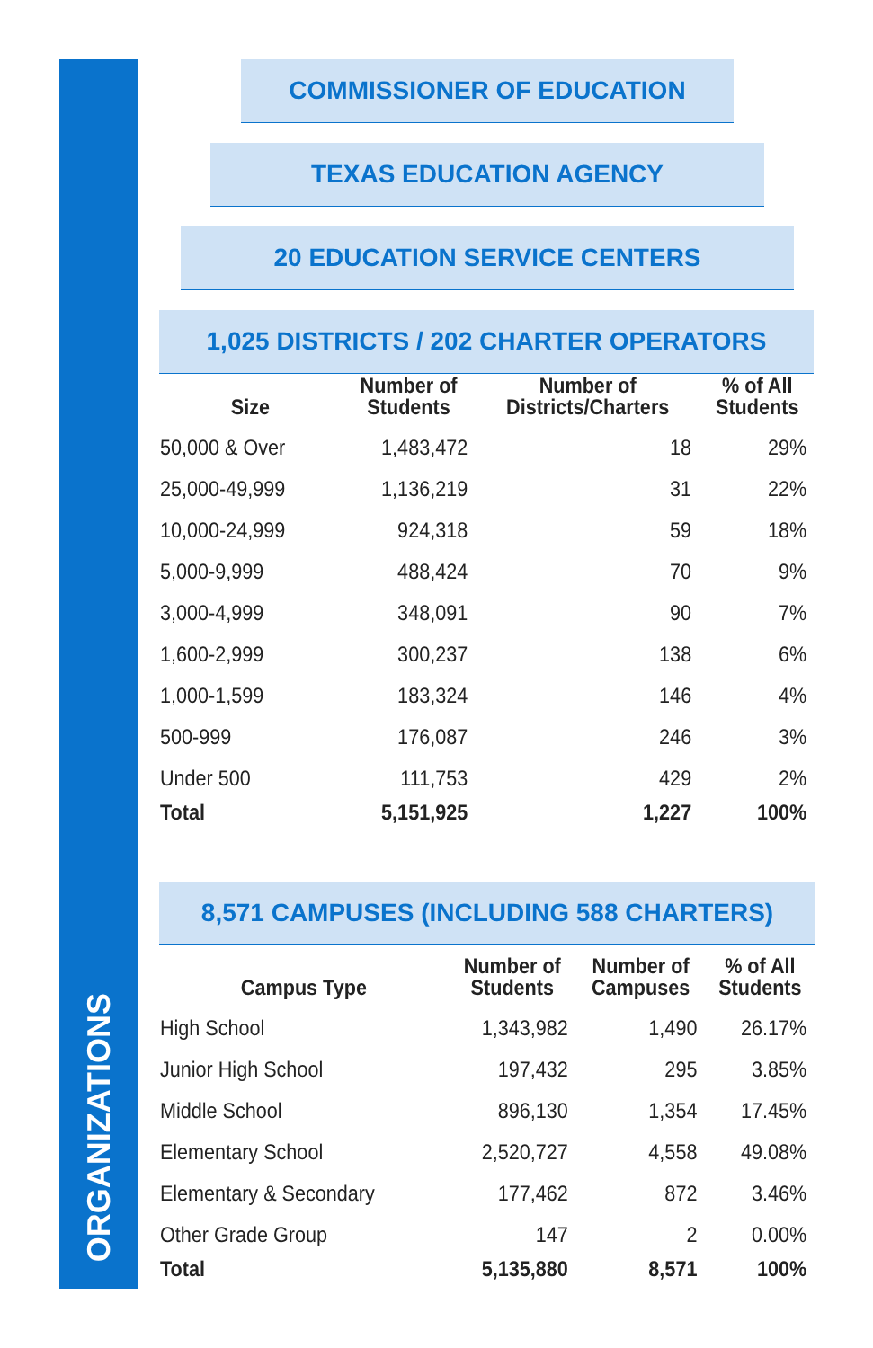ORGANIZATIONS
COMMISSIONER OF EDUCATION
TEXAS EDUCATION AGENCY
20 EDUCATION SERVICE CENTERS
1,025 DISTRICTS / 202 CHARTER OPERATORS
| Size | Number of Students | Number of Districts/Charters | % of All Students |
| --- | --- | --- | --- |
| 50,000 & Over | 1,483,472 | 18 | 29% |
| 25,000-49,999 | 1,136,219 | 31 | 22% |
| 10,000-24,999 | 924,318 | 59 | 18% |
| 5,000-9,999 | 488,424 | 70 | 9% |
| 3,000-4,999 | 348,091 | 90 | 7% |
| 1,600-2,999 | 300,237 | 138 | 6% |
| 1,000-1,599 | 183,324 | 146 | 4% |
| 500-999 | 176,087 | 246 | 3% |
| Under 500 | 111,753 | 429 | 2% |
| Total | 5,151,925 | 1,227 | 100% |
8,571 CAMPUSES (INCLUDING 588 CHARTERS)
| Campus Type | Number of Students | Number of Campuses | % of All Students |
| --- | --- | --- | --- |
| High School | 1,343,982 | 1,490 | 26.17% |
| Junior High School | 197,432 | 295 | 3.85% |
| Middle School | 896,130 | 1,354 | 17.45% |
| Elementary School | 2,520,727 | 4,558 | 49.08% |
| Elementary & Secondary | 177,462 | 872 | 3.46% |
| Other Grade Group | 147 | 2 | 0.00% |
| Total | 5,135,880 | 8,571 | 100% |